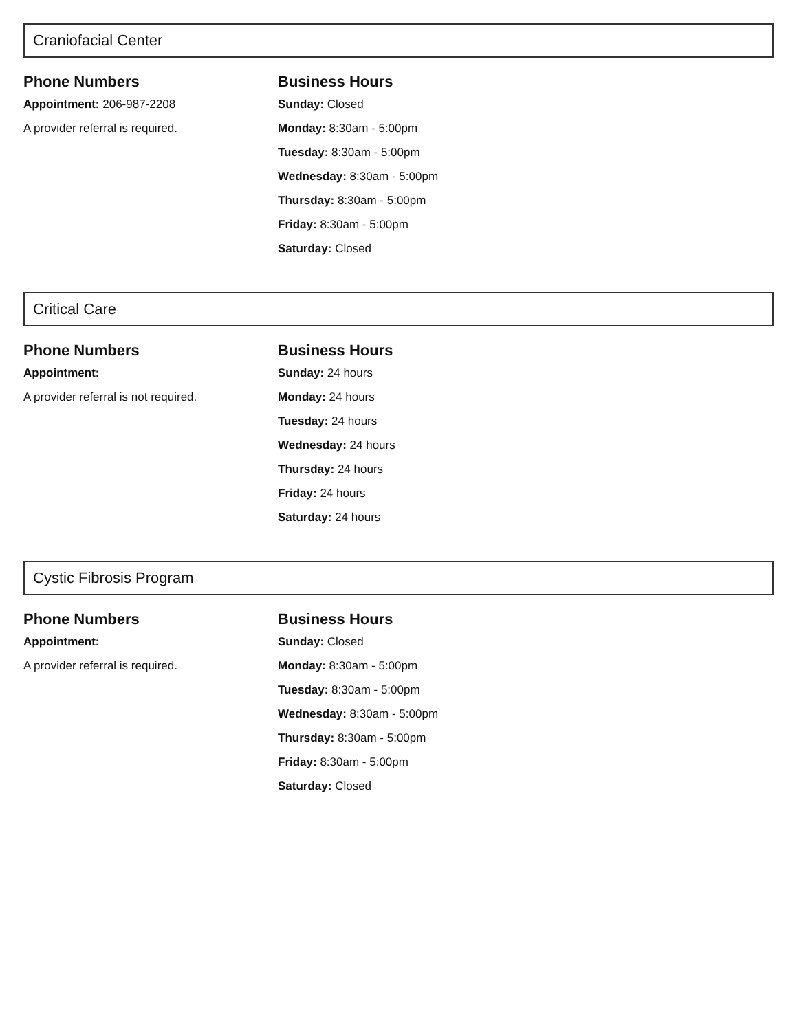Craniofacial Center
Phone Numbers
Appointment: 206-987-2208
A provider referral is required.
Business Hours
Sunday: Closed
Monday: 8:30am - 5:00pm
Tuesday: 8:30am - 5:00pm
Wednesday: 8:30am - 5:00pm
Thursday: 8:30am - 5:00pm
Friday: 8:30am - 5:00pm
Saturday: Closed
Critical Care
Phone Numbers
Appointment:
A provider referral is not required.
Business Hours
Sunday: 24 hours
Monday: 24 hours
Tuesday: 24 hours
Wednesday: 24 hours
Thursday: 24 hours
Friday: 24 hours
Saturday: 24 hours
Cystic Fibrosis Program
Phone Numbers
Appointment:
A provider referral is required.
Business Hours
Sunday: Closed
Monday: 8:30am - 5:00pm
Tuesday: 8:30am - 5:00pm
Wednesday: 8:30am - 5:00pm
Thursday: 8:30am - 5:00pm
Friday: 8:30am - 5:00pm
Saturday: Closed